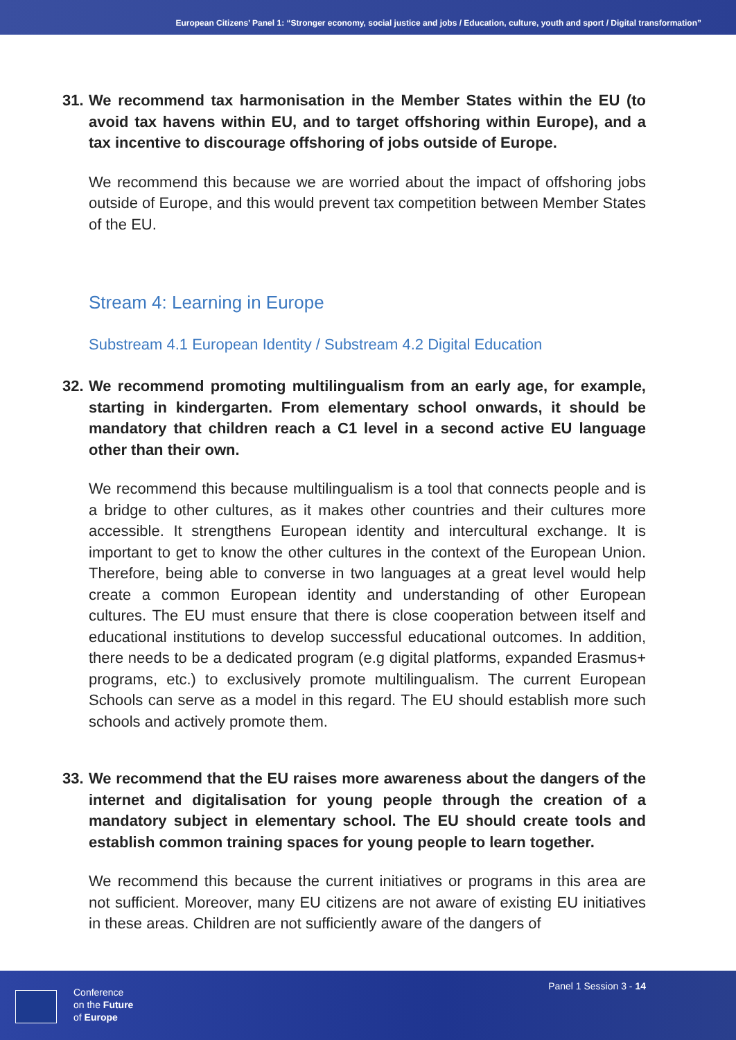European Citizens’ Panel 1: “Stronger economy, social justice and jobs / Education, culture, youth and sport / Digital transformation”
31. We recommend tax harmonisation in the Member States within the EU (to avoid tax havens within EU, and to target offshoring within Europe), and a tax incentive to discourage offshoring of jobs outside of Europe.
We recommend this because we are worried about the impact of offshoring jobs outside of Europe, and this would prevent tax competition between Member States of the EU.
Stream 4: Learning in Europe
Substream 4.1 European Identity / Substream 4.2 Digital Education
32. We recommend promoting multilingualism from an early age, for example, starting in kindergarten. From elementary school onwards, it should be mandatory that children reach a C1 level in a second active EU language other than their own.
We recommend this because multilingualism is a tool that connects people and is a bridge to other cultures, as it makes other countries and their cultures more accessible. It strengthens European identity and intercultural exchange. It is important to get to know the other cultures in the context of the European Union. Therefore, being able to converse in two languages at a great level would help create a common European identity and understanding of other European cultures. The EU must ensure that there is close cooperation between itself and educational institutions to develop successful educational outcomes. In addition, there needs to be a dedicated program (e.g digital platforms, expanded Erasmus+ programs, etc.) to exclusively promote multilingualism. The current European Schools can serve as a model in this regard. The EU should establish more such schools and actively promote them.
33. We recommend that the EU raises more awareness about the dangers of the internet and digitalisation for young people through the creation of a mandatory subject in elementary school. The EU should create tools and establish common training spaces for young people to learn together.
We recommend this because the current initiatives or programs in this area are not sufficient. Moreover, many EU citizens are not aware of existing EU initiatives in these areas. Children are not sufficiently aware of the dangers of
Conference
on the Future
of Europe
Panel 1 Session 3 - 14